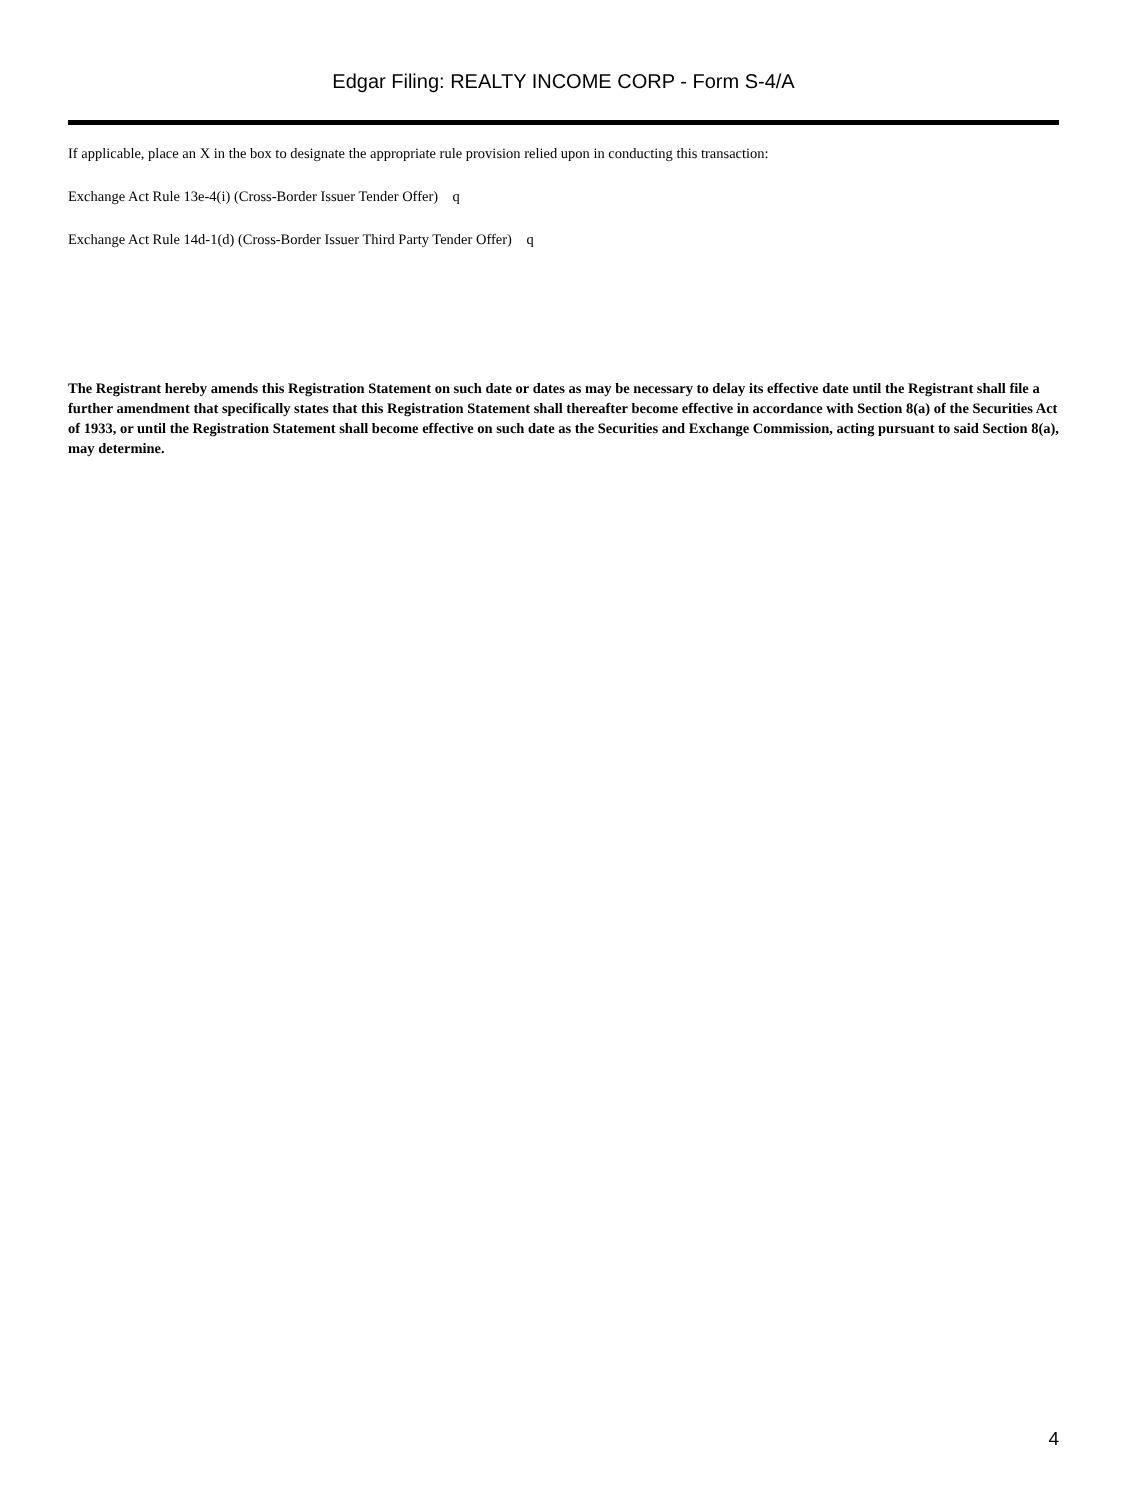Edgar Filing: REALTY INCOME CORP - Form S-4/A
If applicable, place an X in the box to designate the appropriate rule provision relied upon in conducting this transaction:
Exchange Act Rule 13e-4(i) (Cross-Border Issuer Tender Offer) q
Exchange Act Rule 14d-1(d) (Cross-Border Issuer Third Party Tender Offer) q
The Registrant hereby amends this Registration Statement on such date or dates as may be necessary to delay its effective date until the Registrant shall file a further amendment that specifically states that this Registration Statement shall thereafter become effective in accordance with Section 8(a) of the Securities Act of 1933, or until the Registration Statement shall become effective on such date as the Securities and Exchange Commission, acting pursuant to said Section 8(a), may determine.
4